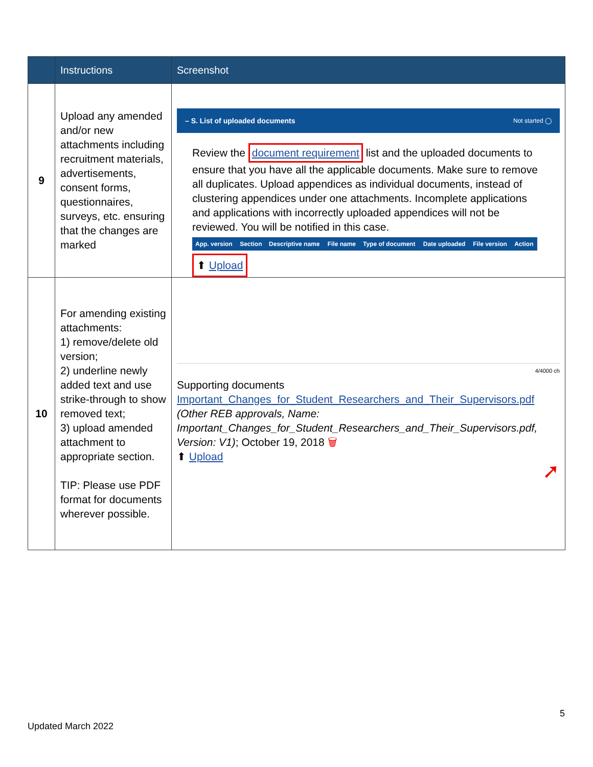| | Instructions | Screenshot |
| --- | --- | --- |
| 9 | Upload any amended and/or new attachments including recruitment materials, advertisements, consent forms, questionnaires, surveys, etc. ensuring that the changes are marked | – S. List of uploaded documents Not started ◯ Review the document requirement list and the uploaded documents to ensure that you have all the applicable documents. Make sure to remove all duplicates. Upload appendices as individual documents, instead of clustering appendices under one attachments. Incomplete applications and applications with incorrectly uploaded appendices will not be reviewed. You will be notified in this case. / App. version / Section / Descriptive name / File name / Type of document / Date uploaded / File version / Action / ⬆ Upload |
| 10 | For amending existing attachments: 1) remove/delete old version; 2) underline newly added text and use strike-through to show removed text; 3) upload amended attachment to appropriate section. TIP: Please use PDF format for documents wherever possible. | 4/4000 ch Supporting documents Important_Changes_for_Student_Researchers_and_Their_Supervisors.pdf (Other REB approvals, Name: Important_Changes_for_Student_Researchers_and_Their_Supervisors.pdf, Version: V1) ; October 19, 2018 🗑 ⬆ Upload ➚ |
5
Updated March 2022